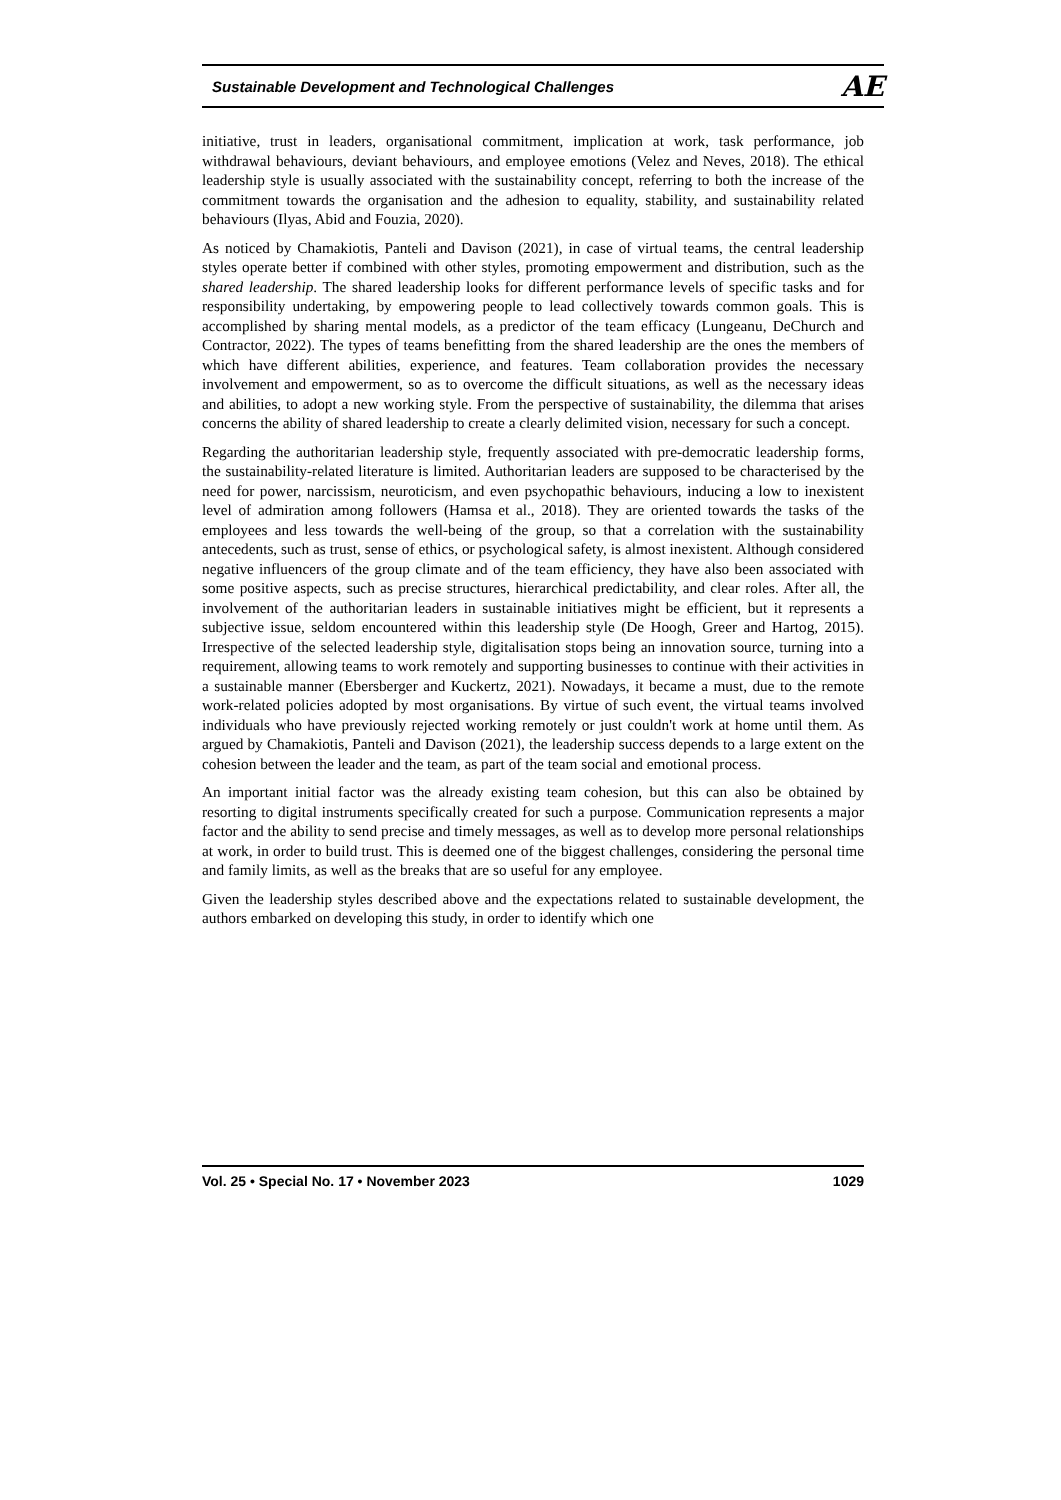Sustainable Development and Technological Challenges AE
initiative, trust in leaders, organisational commitment, implication at work, task performance, job withdrawal behaviours, deviant behaviours, and employee emotions (Velez and Neves, 2018). The ethical leadership style is usually associated with the sustainability concept, referring to both the increase of the commitment towards the organisation and the adhesion to equality, stability, and sustainability related behaviours (Ilyas, Abid and Fouzia, 2020).
As noticed by Chamakiotis, Panteli and Davison (2021), in case of virtual teams, the central leadership styles operate better if combined with other styles, promoting empowerment and distribution, such as the shared leadership. The shared leadership looks for different performance levels of specific tasks and for responsibility undertaking, by empowering people to lead collectively towards common goals. This is accomplished by sharing mental models, as a predictor of the team efficacy (Lungeanu, DeChurch and Contractor, 2022). The types of teams benefitting from the shared leadership are the ones the members of which have different abilities, experience, and features. Team collaboration provides the necessary involvement and empowerment, so as to overcome the difficult situations, as well as the necessary ideas and abilities, to adopt a new working style. From the perspective of sustainability, the dilemma that arises concerns the ability of shared leadership to create a clearly delimited vision, necessary for such a concept.
Regarding the authoritarian leadership style, frequently associated with pre-democratic leadership forms, the sustainability-related literature is limited. Authoritarian leaders are supposed to be characterised by the need for power, narcissism, neuroticism, and even psychopathic behaviours, inducing a low to inexistent level of admiration among followers (Hamsa et al., 2018). They are oriented towards the tasks of the employees and less towards the well-being of the group, so that a correlation with the sustainability antecedents, such as trust, sense of ethics, or psychological safety, is almost inexistent. Although considered negative influencers of the group climate and of the team efficiency, they have also been associated with some positive aspects, such as precise structures, hierarchical predictability, and clear roles. After all, the involvement of the authoritarian leaders in sustainable initiatives might be efficient, but it represents a subjective issue, seldom encountered within this leadership style (De Hoogh, Greer and Hartog, 2015). Irrespective of the selected leadership style, digitalisation stops being an innovation source, turning into a requirement, allowing teams to work remotely and supporting businesses to continue with their activities in a sustainable manner (Ebersberger and Kuckertz, 2021). Nowadays, it became a must, due to the remote work-related policies adopted by most organisations. By virtue of such event, the virtual teams involved individuals who have previously rejected working remotely or just couldn't work at home until them. As argued by Chamakiotis, Panteli and Davison (2021), the leadership success depends to a large extent on the cohesion between the leader and the team, as part of the team social and emotional process.
An important initial factor was the already existing team cohesion, but this can also be obtained by resorting to digital instruments specifically created for such a purpose. Communication represents a major factor and the ability to send precise and timely messages, as well as to develop more personal relationships at work, in order to build trust. This is deemed one of the biggest challenges, considering the personal time and family limits, as well as the breaks that are so useful for any employee.
Given the leadership styles described above and the expectations related to sustainable development, the authors embarked on developing this study, in order to identify which one
Vol. 25 • Special No. 17 • November 2023 1029